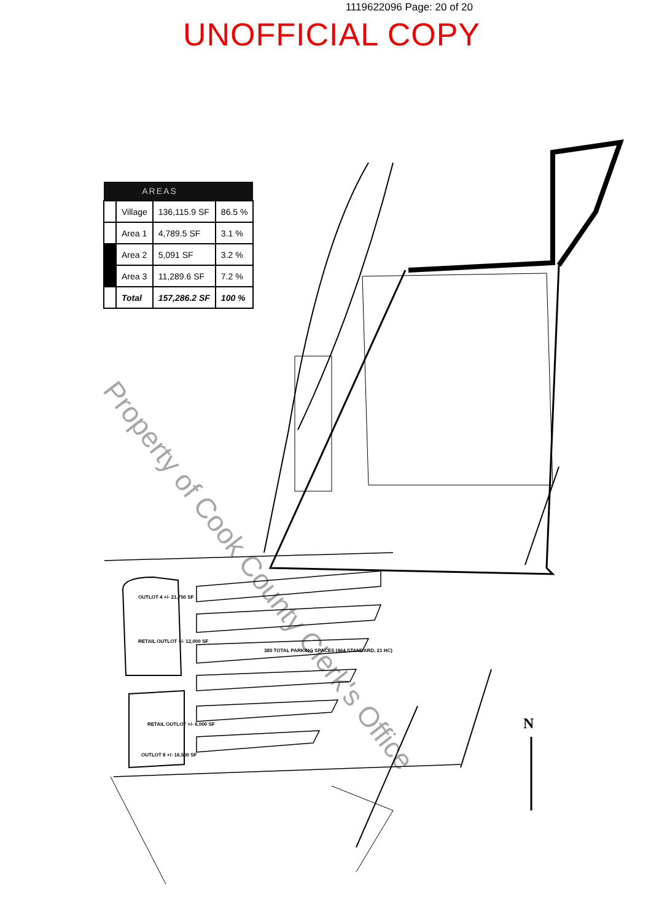1119622096 Page: 20 of 20
UNOFFICIAL COPY
| AREAS | | | |
| --- | --- | --- | --- |
| | Village | 136,115.9 SF | 86.5 % |
| | Area 1 | 4,789.5 SF | 3.1 % |
| | Area 2 | 5,091 SF | 3.2 % |
| | Area 3 | 11,289.6 SF | 7.2 % |
| | Total | 157,286.2 SF | 100 % |
OUTLOT 4 +/- 21,750 SF
RETAIL OUTLOT +/- 12,000 SF
RETAIL OUTLOT +/- 6,000 SF
OUTLOT 8 +/- 16,500 SF
385 TOTAL PARKING SPACES (464 STANDARD, 21 HC)
N
Property of Cook County Clerk's Office